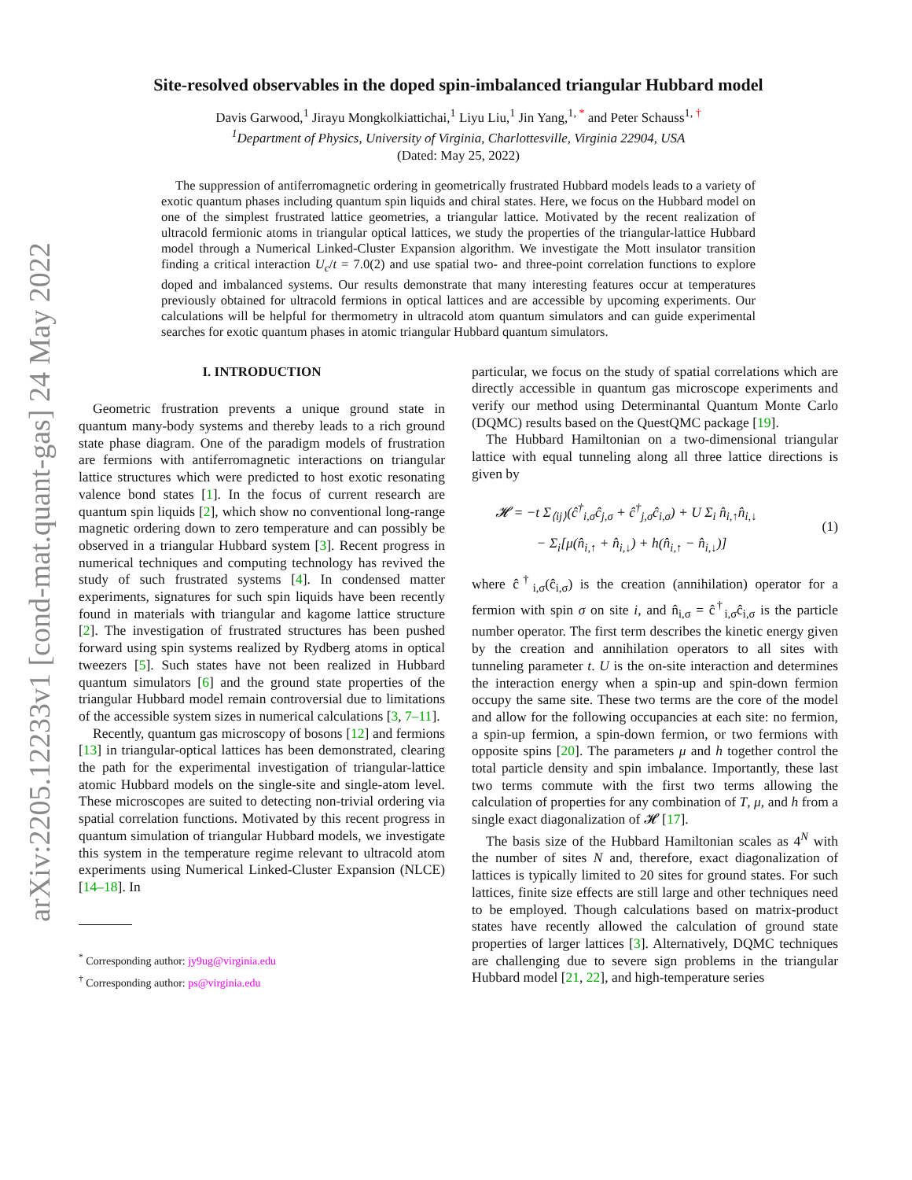arXiv:2205.12233v1 [cond-mat.quant-gas] 24 May 2022
Site-resolved observables in the doped spin-imbalanced triangular Hubbard model
Davis Garwood,<sup>1</sup> Jirayu Mongkolkiattichai,<sup>1</sup> Liyu Liu,<sup>1</sup> Jin Yang,<sup>1, *</sup> and Peter Schauss<sup>1, †</sup>
<sup>1</sup> Department of Physics, University of Virginia, Charlottesville, Virginia 22904, USA
(Dated: May 25, 2022)
The suppression of antiferromagnetic ordering in geometrically frustrated Hubbard models leads to a variety of exotic quantum phases including quantum spin liquids and chiral states. Here, we focus on the Hubbard model on one of the simplest frustrated lattice geometries, a triangular lattice. Motivated by the recent realization of ultracold fermionic atoms in triangular optical lattices, we study the properties of the triangular-lattice Hubbard model through a Numerical Linked-Cluster Expansion algorithm. We investigate the Mott insulator transition finding a critical interaction U<sub>c</sub>/t = 7.0(2) and use spatial two- and three-point correlation functions to explore doped and imbalanced systems. Our results demonstrate that many interesting features occur at temperatures previously obtained for ultracold fermions in optical lattices and are accessible by upcoming experiments. Our calculations will be helpful for thermometry in ultracold atom quantum simulators and can guide experimental searches for exotic quantum phases in atomic triangular Hubbard quantum simulators.
I. INTRODUCTION
Geometric frustration prevents a unique ground state in quantum many-body systems and thereby leads to a rich ground state phase diagram. One of the paradigm models of frustration are fermions with antiferromagnetic interactions on triangular lattice structures which were predicted to host exotic resonating valence bond states [1]. In the focus of current research are quantum spin liquids [2], which show no conventional long-range magnetic ordering down to zero temperature and can possibly be observed in a triangular Hubbard system [3]. Recent progress in numerical techniques and computing technology has revived the study of such frustrated systems [4]. In condensed matter experiments, signatures for such spin liquids have been recently found in materials with triangular and kagome lattice structure [2]. The investigation of frustrated structures has been pushed forward using spin systems realized by Rydberg atoms in optical tweezers [5]. Such states have not been realized in Hubbard quantum simulators [6] and the ground state properties of the triangular Hubbard model remain controversial due to limitations of the accessible system sizes in numerical calculations [3, 7–11].
Recently, quantum gas microscopy of bosons [12] and fermions [13] in triangular-optical lattices has been demonstrated, clearing the path for the experimental investigation of triangular-lattice atomic Hubbard models on the single-site and single-atom level. These microscopes are suited to detecting non-trivial ordering via spatial correlation functions. Motivated by this recent progress in quantum simulation of triangular Hubbard models, we investigate this system in the temperature regime relevant to ultracold atom experiments using Numerical Linked-Cluster Expansion (NLCE) [14–18]. In
<sup>*</sup> Corresponding author: jy9ug@virginia.edu
<sup>†</sup> Corresponding author: ps@virginia.edu
particular, we focus on the study of spatial correlations which are directly accessible in quantum gas microscope experiments and verify our method using Determinantal Quantum Monte Carlo (DQMC) results based on the QuestQMC package [19].
The Hubbard Hamiltonian on a two-dimensional triangular lattice with equal tunneling along all three lattice directions is given by
𝓗 = −t Σ<sub>⟨ij⟩</sub>(ĉ<sup>†</sup><sub>i,σ</sub>ĉ<sub>j,σ</sub> + ĉ<sup>†</sup><sub>j,σ</sub>ĉ<sub>i,σ</sub>) + U Σ<sub>i</sub> n̂<sub>i,↑</sub>n̂<sub>i,↓</sub>
− Σ<sub>i</sub>[μ(n̂<sub>i,↑</sub> + n̂<sub>i,↓</sub>) + h(n̂<sub>i,↑</sub> − n̂<sub>i,↓</sub>)]
(1)
where ĉ<sup>†</sup><sub>i,σ</sub>(ĉ<sub>i,σ</sub>) is the creation (annihilation) operator for a fermion with spin σ on site i, and n̂<sub>i,σ</sub> = ĉ<sup>†</sup><sub>i,σ</sub>ĉ<sub>i,σ</sub> is the particle number operator. The first term describes the kinetic energy given by the creation and annihilation operators to all sites with tunneling parameter t. U is the on-site interaction and determines the interaction energy when a spin-up and spin-down fermion occupy the same site. These two terms are the core of the model and allow for the following occupancies at each site: no fermion, a spin-up fermion, a spin-down fermion, or two fermions with opposite spins [20]. The parameters μ and h together control the total particle density and spin imbalance. Importantly, these last two terms commute with the first two terms allowing the calculation of properties for any combination of T, μ, and h from a single exact diagonalization of 𝓗 [17].
The basis size of the Hubbard Hamiltonian scales as 4<sup>N</sup> with the number of sites N and, therefore, exact diagonalization of lattices is typically limited to 20 sites for ground states. For such lattices, finite size effects are still large and other techniques need to be employed. Though calculations based on matrix-product states have recently allowed the calculation of ground state properties of larger lattices [3]. Alternatively, DQMC techniques are challenging due to severe sign problems in the triangular Hubbard model [21, 22], and high-temperature series